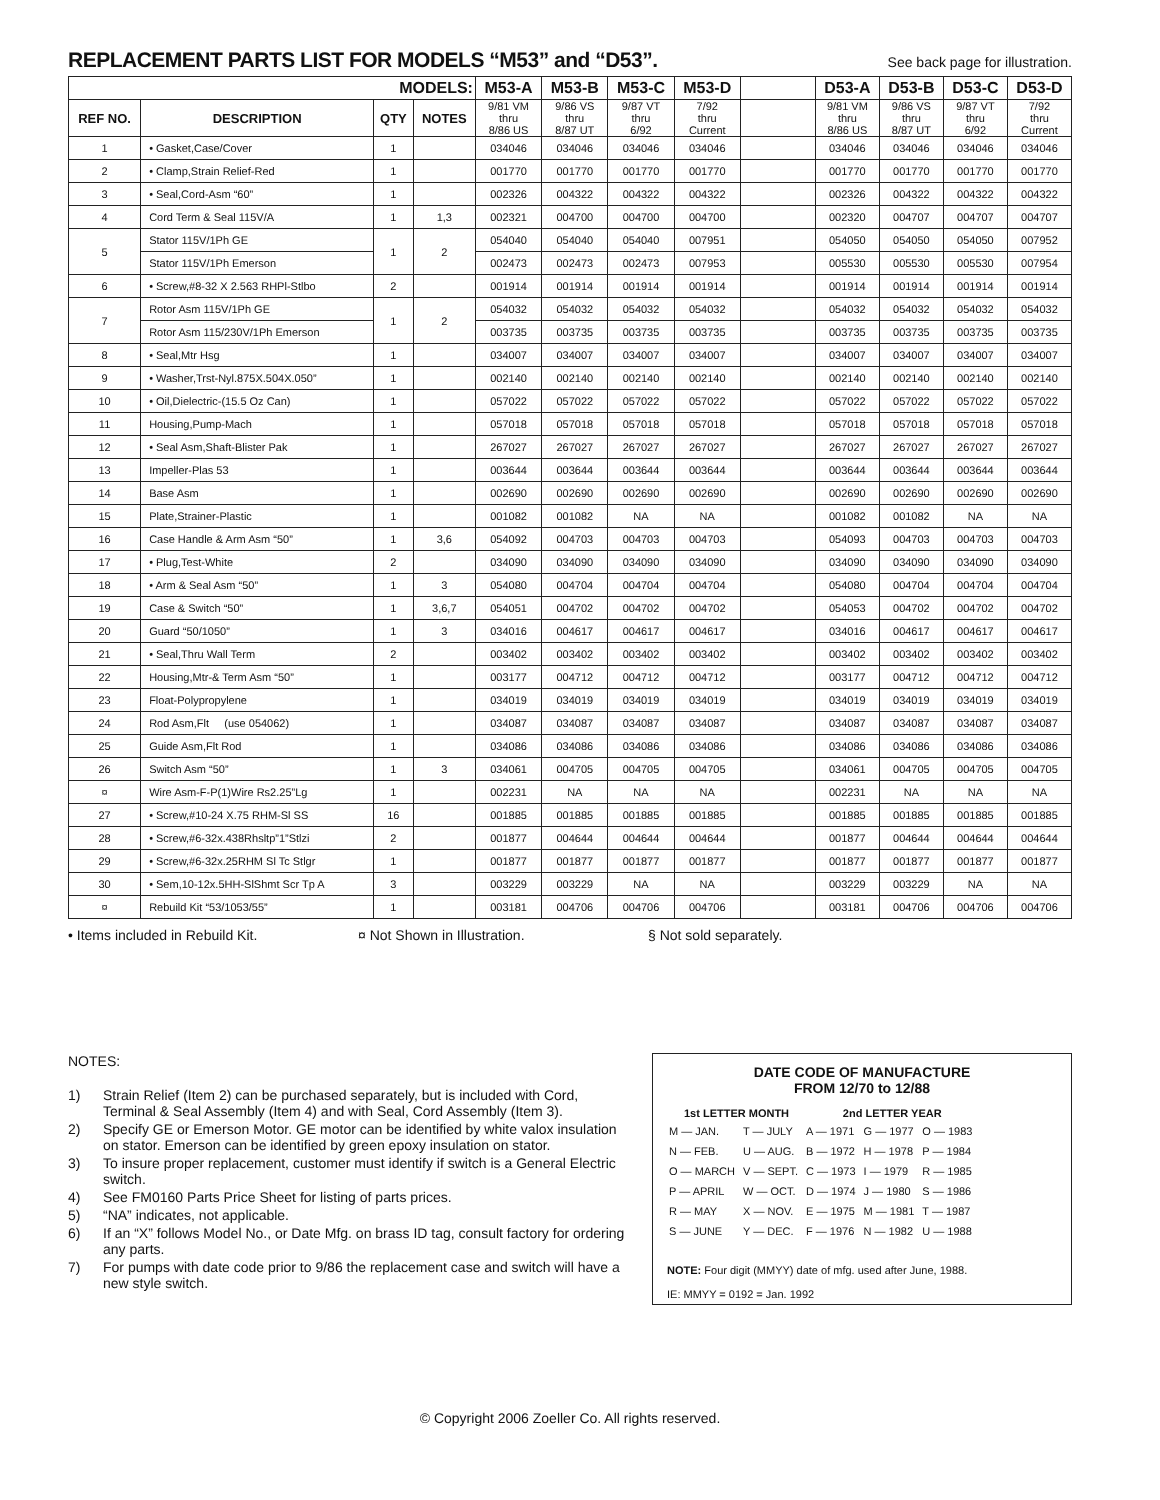REPLACEMENT PARTS LIST FOR MODELS “M53” and “D53”.
See back page for illustration.
| MODELS: | | | | M53-A | M53-B | M53-C | M53-D | | D53-A | D53-B | D53-C | D53-D |
| --- | --- | --- | --- | --- | --- | --- | --- | --- | --- | --- | --- | --- |
| REF NO. | DESCRIPTION | QTY | NOTES | 9/81 VM thru 8/86 US | 9/86 VS thru 8/87 UT | 9/87 VT thru 6/92 | 7/92 thru Current | | 9/81 VM thru 8/86 US | 9/86 VS thru 8/87 UT | 9/87 VT thru 6/92 | 7/92 thru Current |
| 1 | • Gasket,Case/Cover | 1 | | 034046 | 034046 | 034046 | 034046 | | 034046 | 034046 | 034046 | 034046 |
| 2 | • Clamp,Strain Relief-Red | 1 | | 001770 | 001770 | 001770 | 001770 | | 001770 | 001770 | 001770 | 001770 |
| 3 | • Seal,Cord-Asm “60” | 1 | | 002326 | 004322 | 004322 | 004322 | | 002326 | 004322 | 004322 | 004322 |
| 4 | Cord Term & Seal 115V/A | 1 | 1,3 | 002321 | 004700 | 004700 | 004700 | | 002320 | 004707 | 004707 | 004707 |
| 5 | Stator 115V/1Ph GE | 1 | 2 | 054040 | 054040 | 054040 | 007951 | | 054050 | 054050 | 054050 | 007952 |
| | Stator 115V/1Ph Emerson | | | 002473 | 002473 | 002473 | 007953 | | 005530 | 005530 | 005530 | 007954 |
| 6 | • Screw,#8-32 X 2.563 RHPl-Stlbo | 2 | | 001914 | 001914 | 001914 | 001914 | | 001914 | 001914 | 001914 | 001914 |
| 7 | Rotor Asm 115V/1Ph GE | 1 | 2 | 054032 | 054032 | 054032 | 054032 | | 054032 | 054032 | 054032 | 054032 |
| | Rotor Asm 115/230V/1Ph Emerson | | | 003735 | 003735 | 003735 | 003735 | | 003735 | 003735 | 003735 | 003735 |
| 8 | • Seal,Mtr Hsg | 1 | | 034007 | 034007 | 034007 | 034007 | | 034007 | 034007 | 034007 | 034007 |
| 9 | • Washer,Trst-Nyl.875X.504X.050” | 1 | | 002140 | 002140 | 002140 | 002140 | | 002140 | 002140 | 002140 | 002140 |
| 10 | • Oil,Dielectric-(15.5 Oz Can) | 1 | | 057022 | 057022 | 057022 | 057022 | | 057022 | 057022 | 057022 | 057022 |
| 11 | Housing,Pump-Mach | 1 | | 057018 | 057018 | 057018 | 057018 | | 057018 | 057018 | 057018 | 057018 |
| 12 | • Seal Asm,Shaft-Blister Pak | 1 | | 267027 | 267027 | 267027 | 267027 | | 267027 | 267027 | 267027 | 267027 |
| 13 | Impeller-Plas 53 | 1 | | 003644 | 003644 | 003644 | 003644 | | 003644 | 003644 | 003644 | 003644 |
| 14 | Base Asm | 1 | | 002690 | 002690 | 002690 | 002690 | | 002690 | 002690 | 002690 | 002690 |
| 15 | Plate,Strainer-Plastic | 1 | | 001082 | 001082 | NA | NA | | 001082 | 001082 | NA | NA |
| 16 | Case Handle & Arm Asm “50” | 1 | 3,6 | 054092 | 004703 | 004703 | 004703 | | 054093 | 004703 | 004703 | 004703 |
| 17 | • Plug,Test-White | 2 | | 034090 | 034090 | 034090 | 034090 | | 034090 | 034090 | 034090 | 034090 |
| 18 | • Arm & Seal Asm “50” | 1 | 3 | 054080 | 004704 | 004704 | 004704 | | 054080 | 004704 | 004704 | 004704 |
| 19 | Case & Switch “50” | 1 | 3,6,7 | 054051 | 004702 | 004702 | 004702 | | 054053 | 004702 | 004702 | 004702 |
| 20 | Guard “50/1050” | 1 | 3 | 034016 | 004617 | 004617 | 004617 | | 034016 | 004617 | 004617 | 004617 |
| 21 | • Seal,Thru Wall Term | 2 | | 003402 | 003402 | 003402 | 003402 | | 003402 | 003402 | 003402 | 003402 |
| 22 | Housing,Mtr-& Term Asm “50” | 1 | | 003177 | 004712 | 004712 | 004712 | | 003177 | 004712 | 004712 | 004712 |
| 23 | Float-Polypropylene | 1 | | 034019 | 034019 | 034019 | 034019 | | 034019 | 034019 | 034019 | 034019 |
| 24 | Rod Asm,Flt (use 054062) | 1 | | 034087 | 034087 | 034087 | 034087 | | 034087 | 034087 | 034087 | 034087 |
| 25 | Guide Asm,Flt Rod | 1 | | 034086 | 034086 | 034086 | 034086 | | 034086 | 034086 | 034086 | 034086 |
| 26 | Switch Asm “50” | 1 | 3 | 034061 | 004705 | 004705 | 004705 | | 034061 | 004705 | 004705 | 004705 |
| ¤ | Wire Asm-F-P(1)Wire Rs2.25”Lg | 1 | | 002231 | NA | NA | NA | | 002231 | NA | NA | NA |
| 27 | • Screw,#10-24 X.75 RHM-Sl SS | 16 | | 001885 | 001885 | 001885 | 001885 | | 001885 | 001885 | 001885 | 001885 |
| 28 | • Screw,#6-32x.438Rhsltp”1”Stlzi | 2 | | 001877 | 004644 | 004644 | 004644 | | 001877 | 004644 | 004644 | 004644 |
| 29 | • Screw,#6-32x.25RHM Sl Tc Stlgr | 1 | | 001877 | 001877 | 001877 | 001877 | | 001877 | 001877 | 001877 | 001877 |
| 30 | • Sem,10-12x.5HH-SlShmt Scr Tp A | 3 | | 003229 | 003229 | NA | NA | | 003229 | 003229 | NA | NA |
| ¤ | Rebuild Kit “53/1053/55” | 1 | | 003181 | 004706 | 004706 | 004706 | | 003181 | 004706 | 004706 | 004706 |
• Items included in Rebuild Kit. ¤ Not Shown in Illustration. § Not sold separately.
NOTES:
1) Strain Relief (Item 2) can be purchased separately, but is included with Cord, Terminal & Seal Assembly (Item 4) and with Seal, Cord Assembly (Item 3).
2) Specify GE or Emerson Motor. GE motor can be identified by white valox insulation on stator. Emerson can be identified by green epoxy insulation on stator.
3) To insure proper replacement, customer must identify if switch is a General Electric switch.
4) See FM0160 Parts Price Sheet for listing of parts prices.
5) “NA” indicates, not applicable.
6) If an “X” follows Model No., or Date Mfg. on brass ID tag, consult factory for ordering any parts.
7) For pumps with date code prior to 9/86 the replacement case and switch will have a new style switch.
DATE CODE OF MANUFACTURE
FROM 12/70 to 12/88
| 1st LETTER MONTH | | 2nd LETTER YEAR | | |
| --- | --- | --- | --- | --- |
| M — JAN. | T — JULY | A — 1971 | G — 1977 | O — 1983 |
| N — FEB. | U — AUG. | B — 1972 | H — 1978 | P — 1984 |
| O — MARCH | V — SEPT. | C — 1973 | I — 1979 | R — 1985 |
| P — APRIL | W — OCT. | D — 1974 | J — 1980 | S — 1986 |
| R — MAY | X — NOV. | E — 1975 | M — 1981 | T — 1987 |
| S — JUNE | Y — DEC. | F — 1976 | N — 1982 | U — 1988 |
NOTE: Four digit (MMYY) date of mfg. used after June, 1988.
IE: MMYY = 0192 = Jan. 1992
© Copyright 2006 Zoeller Co. All rights reserved.